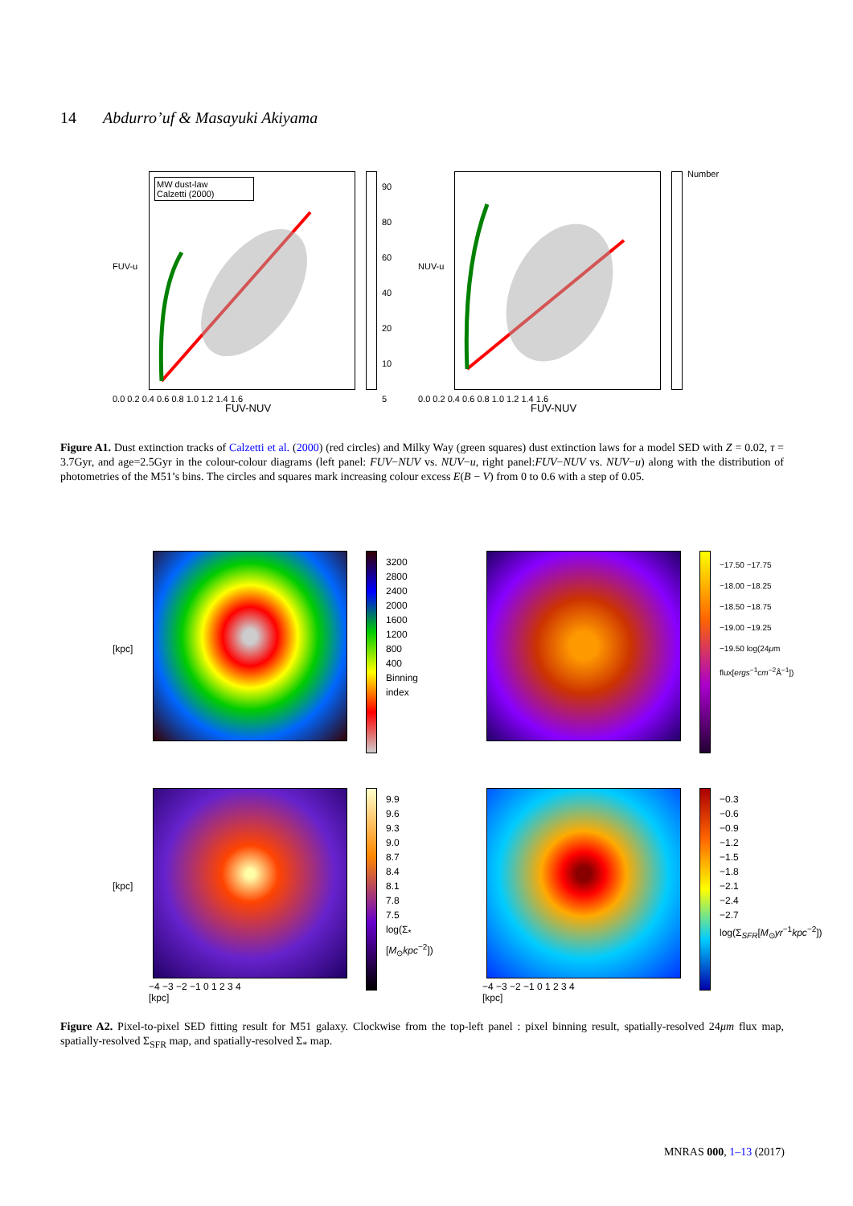14 Abdurro’uf & Masayuki Akiyama
MW dust-law
Calzetti (2000)
90 80 60 40 20 10 5
FUV-u
0.0 0.2 0.4 0.6 0.8 1.0 1.2 1.4 1.6
FUV-NUV
NUV-u
0.0 0.2 0.4 0.6 0.8 1.0 1.2 1.4 1.6
FUV-NUV
Number
Figure A1. Dust extinction tracks of Calzetti et al. (2000) (red circles) and Milky Way (green squares) dust extinction laws for a model SED with Z = 0.02, τ = 3.7Gyr, and age=2.5Gyr in the colour-colour diagrams (left panel: FUV−NUV vs. NUV−u, right panel:FUV−NUV vs. NUV−u) along with the distribution of photometries of the M51’s bins. The circles and squares mark increasing colour excess E(B − V) from 0 to 0.6 with a step of 0.05.
3200
2800
2400
2000
1600
1200
800
400
Binning index
[kpc]
−17.50 −17.75 −18.00 −18.25 −18.50 −18.75 −19.00 −19.25 −19.50 log(24μm flux[ergs<sup>−1</sup>cm<sup>−2</sup>Å<sup>−1</sup>])
9.9
9.6
9.3
9.0
8.7
8.4
8.1
7.8
7.5
log(Σ<sub>*</sub>[M<sub>⊙</sub>kpc<sup>−2</sup>])
[kpc]
−4 −3 −2 −1 0 1 2 3 4
[kpc]
−0.3
−0.6
−0.9
−1.2
−1.5
−1.8
−2.1
−2.4
−2.7
log(Σ<sub>SFR</sub>[M<sub>⊙</sub>yr<sup>−1</sup>kpc<sup>−2</sup>])
−4 −3 −2 −1 0 1 2 3 4
[kpc]
Figure A2. Pixel-to-pixel SED fitting result for M51 galaxy. Clockwise from the top-left panel : pixel binning result, spatially-resolved 24μm flux map, spatially-resolved Σ<sub>SFR</sub> map, and spatially-resolved Σ<sub>*</sub> map.
MNRAS 000, 1–13 (2017)